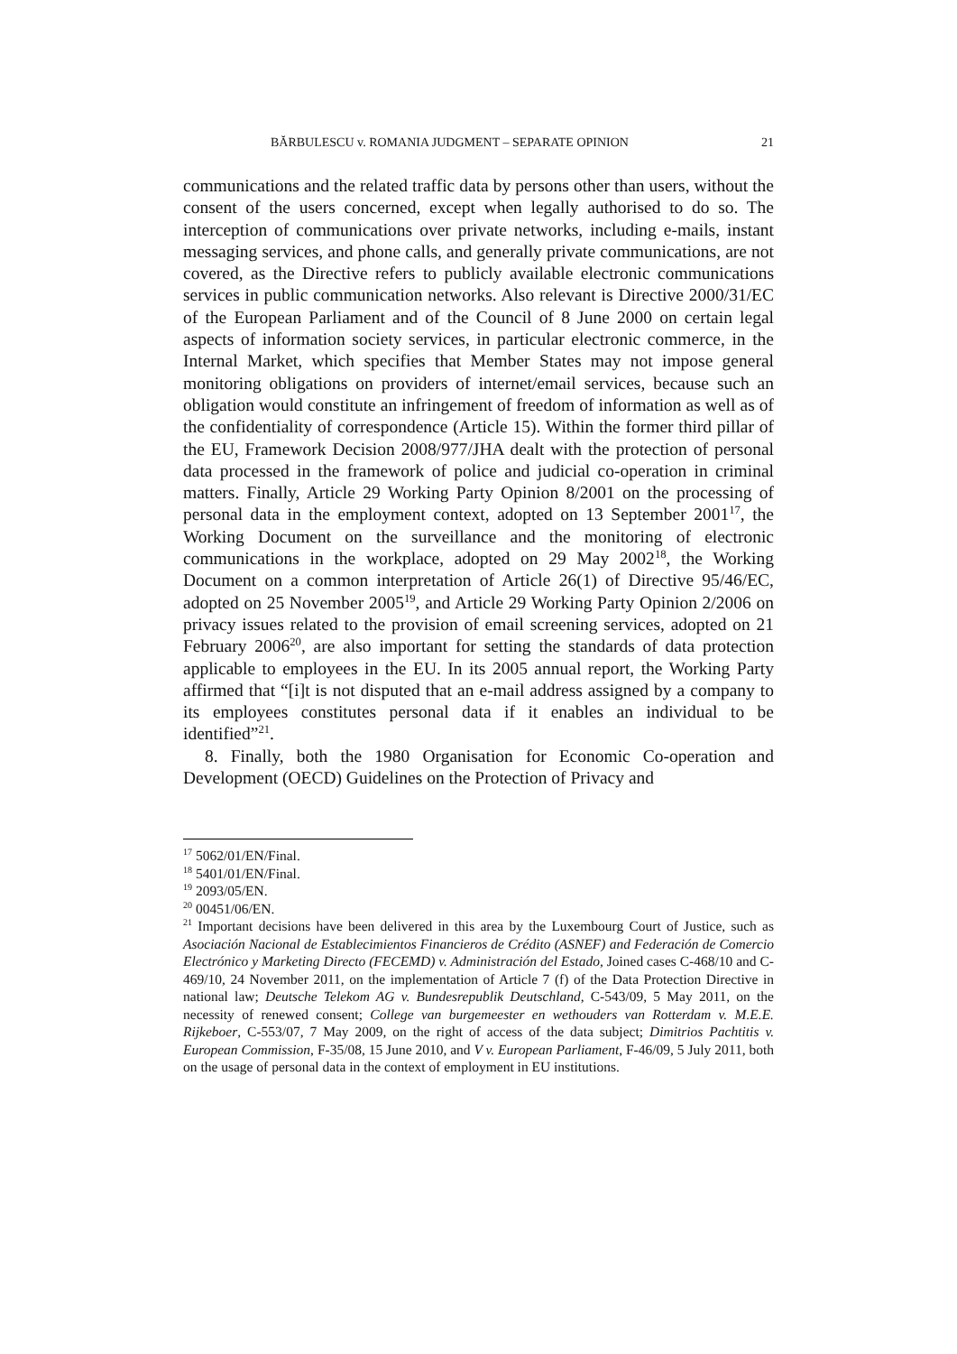BĂRBULESCU v. ROMANIA JUDGMENT – SEPARATE OPINION 21
communications and the related traffic data by persons other than users, without the consent of the users concerned, except when legally authorised to do so. The interception of communications over private networks, including e-mails, instant messaging services, and phone calls, and generally private communications, are not covered, as the Directive refers to publicly available electronic communications services in public communication networks. Also relevant is Directive 2000/31/EC of the European Parliament and of the Council of 8 June 2000 on certain legal aspects of information society services, in particular electronic commerce, in the Internal Market, which specifies that Member States may not impose general monitoring obligations on providers of internet/email services, because such an obligation would constitute an infringement of freedom of information as well as of the confidentiality of correspondence (Article 15). Within the former third pillar of the EU, Framework Decision 2008/977/JHA dealt with the protection of personal data processed in the framework of police and judicial co-operation in criminal matters. Finally, Article 29 Working Party Opinion 8/2001 on the processing of personal data in the employment context, adopted on 13 September 2001<sup>17</sup>, the Working Document on the surveillance and the monitoring of electronic communications in the workplace, adopted on 29 May 2002<sup>18</sup>, the Working Document on a common interpretation of Article 26(1) of Directive 95/46/EC, adopted on 25 November 2005<sup>19</sup>, and Article 29 Working Party Opinion 2/2006 on privacy issues related to the provision of email screening services, adopted on 21 February 2006<sup>20</sup>, are also important for setting the standards of data protection applicable to employees in the EU. In its 2005 annual report, the Working Party affirmed that “[i]t is not disputed that an e-mail address assigned by a company to its employees constitutes personal data if it enables an individual to be identified”<sup>21</sup>.
8. Finally, both the 1980 Organisation for Economic Co-operation and Development (OECD) Guidelines on the Protection of Privacy and
<sup>17</sup> 5062/01/EN/Final.
<sup>18</sup> 5401/01/EN/Final.
<sup>19</sup> 2093/05/EN.
<sup>20</sup> 00451/06/EN.
<sup>21</sup> Important decisions have been delivered in this area by the Luxembourg Court of Justice, such as Asociación Nacional de Establecimientos Financieros de Crédito (ASNEF) and Federación de Comercio Electrónico y Marketing Directo (FECEMD) v. Administración del Estado, Joined cases C-468/10 and C-469/10, 24 November 2011, on the implementation of Article 7 (f) of the Data Protection Directive in national law; Deutsche Telekom AG v. Bundesrepublik Deutschland, C-543/09, 5 May 2011, on the necessity of renewed consent; College van burgemeester en wethouders van Rotterdam v. M.E.E. Rijkeboer, C-553/07, 7 May 2009, on the right of access of the data subject; Dimitrios Pachtitis v. European Commission, F-35/08, 15 June 2010, and V v. European Parliament, F-46/09, 5 July 2011, both on the usage of personal data in the context of employment in EU institutions.